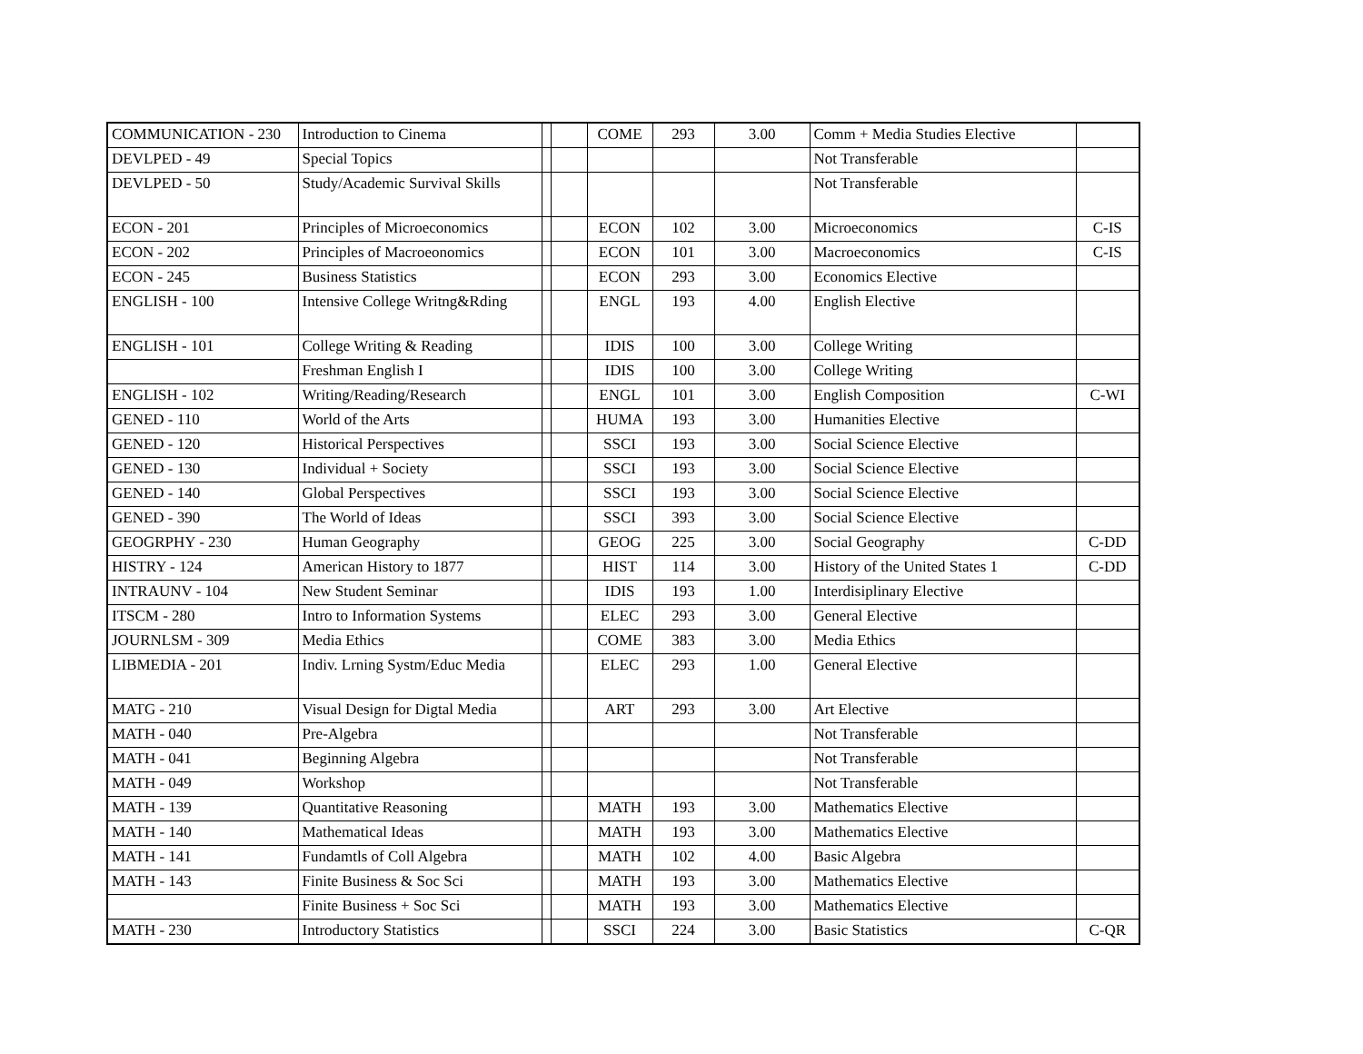| COMMUNICATION - 230 | Introduction to Cinema | | | COME | 293 | 3.00 | Comm + Media Studies Elective | |
| DEVLPED - 49 | Special Topics | | | | | | Not Transferable | |
| DEVLPED - 50 | Study/Academic Survival Skills | | | | | | Not Transferable | |
| ECON - 201 | Principles of Microeconomics | | | ECON | 102 | 3.00 | Microeconomics | C-IS |
| ECON - 202 | Principles of Macroeonomics | | | ECON | 101 | 3.00 | Macroeconomics | C-IS |
| ECON - 245 | Business Statistics | | | ECON | 293 | 3.00 | Economics Elective | |
| ENGLISH - 100 | Intensive College Writng&Rding | | | ENGL | 193 | 4.00 | English Elective | |
| ENGLISH - 101 | College Writing & Reading | | | IDIS | 100 | 3.00 | College Writing | |
| | Freshman English I | | | IDIS | 100 | 3.00 | College Writing | |
| ENGLISH - 102 | Writing/Reading/Research | | | ENGL | 101 | 3.00 | English Composition | C-WI |
| GENED - 110 | World of the Arts | | | HUMA | 193 | 3.00 | Humanities Elective | |
| GENED - 120 | Historical Perspectives | | | SSCI | 193 | 3.00 | Social Science Elective | |
| GENED - 130 | Individual + Society | | | SSCI | 193 | 3.00 | Social Science Elective | |
| GENED - 140 | Global Perspectives | | | SSCI | 193 | 3.00 | Social Science Elective | |
| GENED - 390 | The World of Ideas | | | SSCI | 393 | 3.00 | Social Science Elective | |
| GEOGRPHY - 230 | Human Geography | | | GEOG | 225 | 3.00 | Social Geography | C-DD |
| HISTRY - 124 | American History to 1877 | | | HIST | 114 | 3.00 | History of the United States 1 | C-DD |
| INTRAUNV - 104 | New Student Seminar | | | IDIS | 193 | 1.00 | Interdisiplinary Elective | |
| ITSCM - 280 | Intro to Information Systems | | | ELEC | 293 | 3.00 | General Elective | |
| JOURNLSM - 309 | Media Ethics | | | COME | 383 | 3.00 | Media Ethics | |
| LIBMEDIA - 201 | Indiv. Lrning Systm/Educ Media | | | ELEC | 293 | 1.00 | General Elective | |
| MATG - 210 | Visual Design for Digtal Media | | | ART | 293 | 3.00 | Art Elective | |
| MATH - 040 | Pre-Algebra | | | | | | Not Transferable | |
| MATH - 041 | Beginning Algebra | | | | | | Not Transferable | |
| MATH - 049 | Workshop | | | | | | Not Transferable | |
| MATH - 139 | Quantitative Reasoning | | | MATH | 193 | 3.00 | Mathematics Elective | |
| MATH - 140 | Mathematical Ideas | | | MATH | 193 | 3.00 | Mathematics Elective | |
| MATH - 141 | Fundamtls of Coll Algebra | | | MATH | 102 | 4.00 | Basic Algebra | |
| MATH - 143 | Finite Business & Soc Sci | | | MATH | 193 | 3.00 | Mathematics Elective | |
| | Finite Business + Soc Sci | | | MATH | 193 | 3.00 | Mathematics Elective | |
| MATH - 230 | Introductory Statistics | | | SSCI | 224 | 3.00 | Basic Statistics | C-QR |